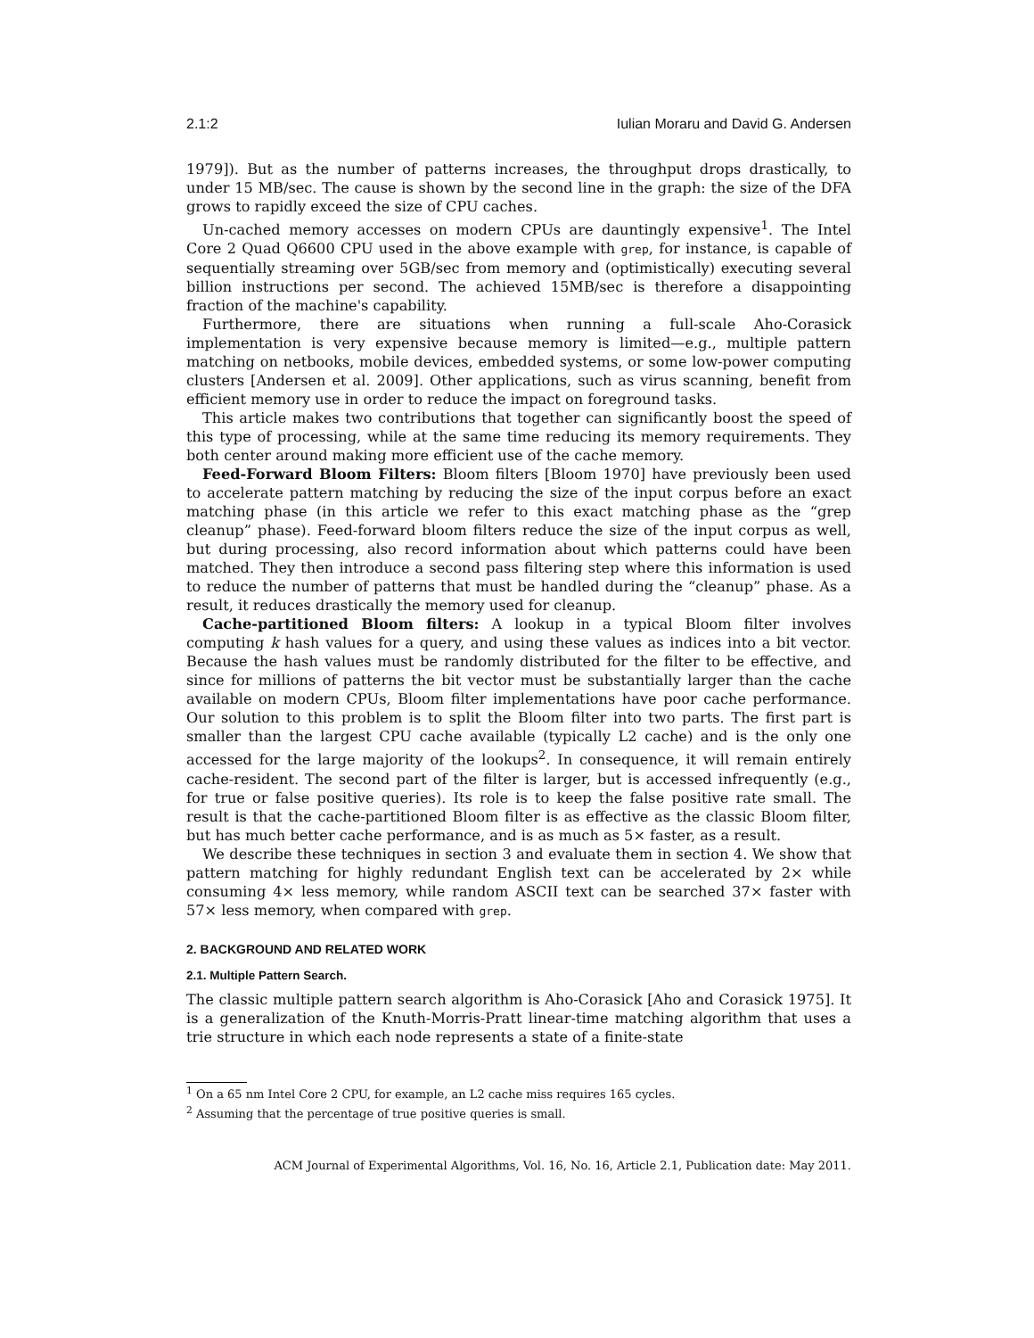2.1:2 Iulian Moraru and David G. Andersen
1979]). But as the number of patterns increases, the throughput drops drastically, to under 15 MB/sec. The cause is shown by the second line in the graph: the size of the DFA grows to rapidly exceed the size of CPU caches.
Un-cached memory accesses on modern CPUs are dauntingly expensive<sup>1</sup>. The Intel Core 2 Quad Q6600 CPU used in the above example with grep, for instance, is capable of sequentially streaming over 5GB/sec from memory and (optimistically) executing several billion instructions per second. The achieved 15MB/sec is therefore a disappointing fraction of the machine's capability.
Furthermore, there are situations when running a full-scale Aho-Corasick implementation is very expensive because memory is limited—e.g., multiple pattern matching on netbooks, mobile devices, embedded systems, or some low-power computing clusters [Andersen et al. 2009]. Other applications, such as virus scanning, benefit from efficient memory use in order to reduce the impact on foreground tasks.
This article makes two contributions that together can significantly boost the speed of this type of processing, while at the same time reducing its memory requirements. They both center around making more efficient use of the cache memory.
Feed-Forward Bloom Filters: Bloom filters [Bloom 1970] have previously been used to accelerate pattern matching by reducing the size of the input corpus before an exact matching phase (in this article we refer to this exact matching phase as the “grep cleanup” phase). Feed-forward bloom filters reduce the size of the input corpus as well, but during processing, also record information about which patterns could have been matched. They then introduce a second pass filtering step where this information is used to reduce the number of patterns that must be handled during the “cleanup” phase. As a result, it reduces drastically the memory used for cleanup.
Cache-partitioned Bloom filters: A lookup in a typical Bloom filter involves computing k hash values for a query, and using these values as indices into a bit vector. Because the hash values must be randomly distributed for the filter to be effective, and since for millions of patterns the bit vector must be substantially larger than the cache available on modern CPUs, Bloom filter implementations have poor cache performance. Our solution to this problem is to split the Bloom filter into two parts. The first part is smaller than the largest CPU cache available (typically L2 cache) and is the only one accessed for the large majority of the lookups<sup>2</sup>. In consequence, it will remain entirely cache-resident. The second part of the filter is larger, but is accessed infrequently (e.g., for true or false positive queries). Its role is to keep the false positive rate small. The result is that the cache-partitioned Bloom filter is as effective as the classic Bloom filter, but has much better cache performance, and is as much as 5× faster, as a result.
We describe these techniques in section 3 and evaluate them in section 4. We show that pattern matching for highly redundant English text can be accelerated by 2× while consuming 4× less memory, while random ASCII text can be searched 37× faster with 57× less memory, when compared with grep.
2. BACKGROUND AND RELATED WORK
2.1. Multiple Pattern Search.
The classic multiple pattern search algorithm is Aho-Corasick [Aho and Corasick 1975]. It is a generalization of the Knuth-Morris-Pratt linear-time matching algorithm that uses a trie structure in which each node represents a state of a finite-state
<sup>1</sup> On a 65 nm Intel Core 2 CPU, for example, an L2 cache miss requires 165 cycles.
<sup>2</sup> Assuming that the percentage of true positive queries is small.
ACM Journal of Experimental Algorithms, Vol. 16, No. 16, Article 2.1, Publication date: May 2011.